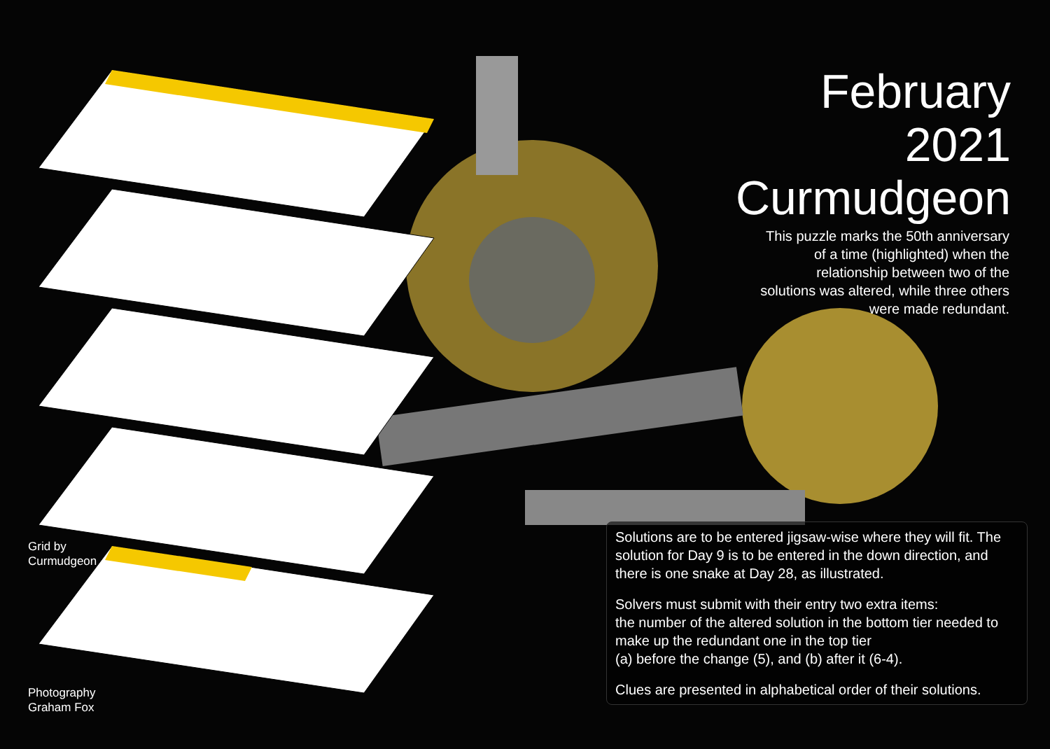February
2021
Curmudgeon
This puzzle marks the 50th anniversary of a time (highlighted) when the relationship between two of the solutions was altered, while three others were made redundant.
Grid by
Curmudgeon
Photography
Graham Fox
Solutions are to be entered jigsaw-wise where they will fit. The solution for Day 9 is to be entered in the down direction, and there is one snake at Day 28, as illustrated.
Solvers must submit with their entry two extra items:
the number of the altered solution in the bottom tier needed to make up the redundant one in the top tier
(a) before the change (5), and (b) after it (6-4).
Clues are presented in alphabetical order of their solutions.